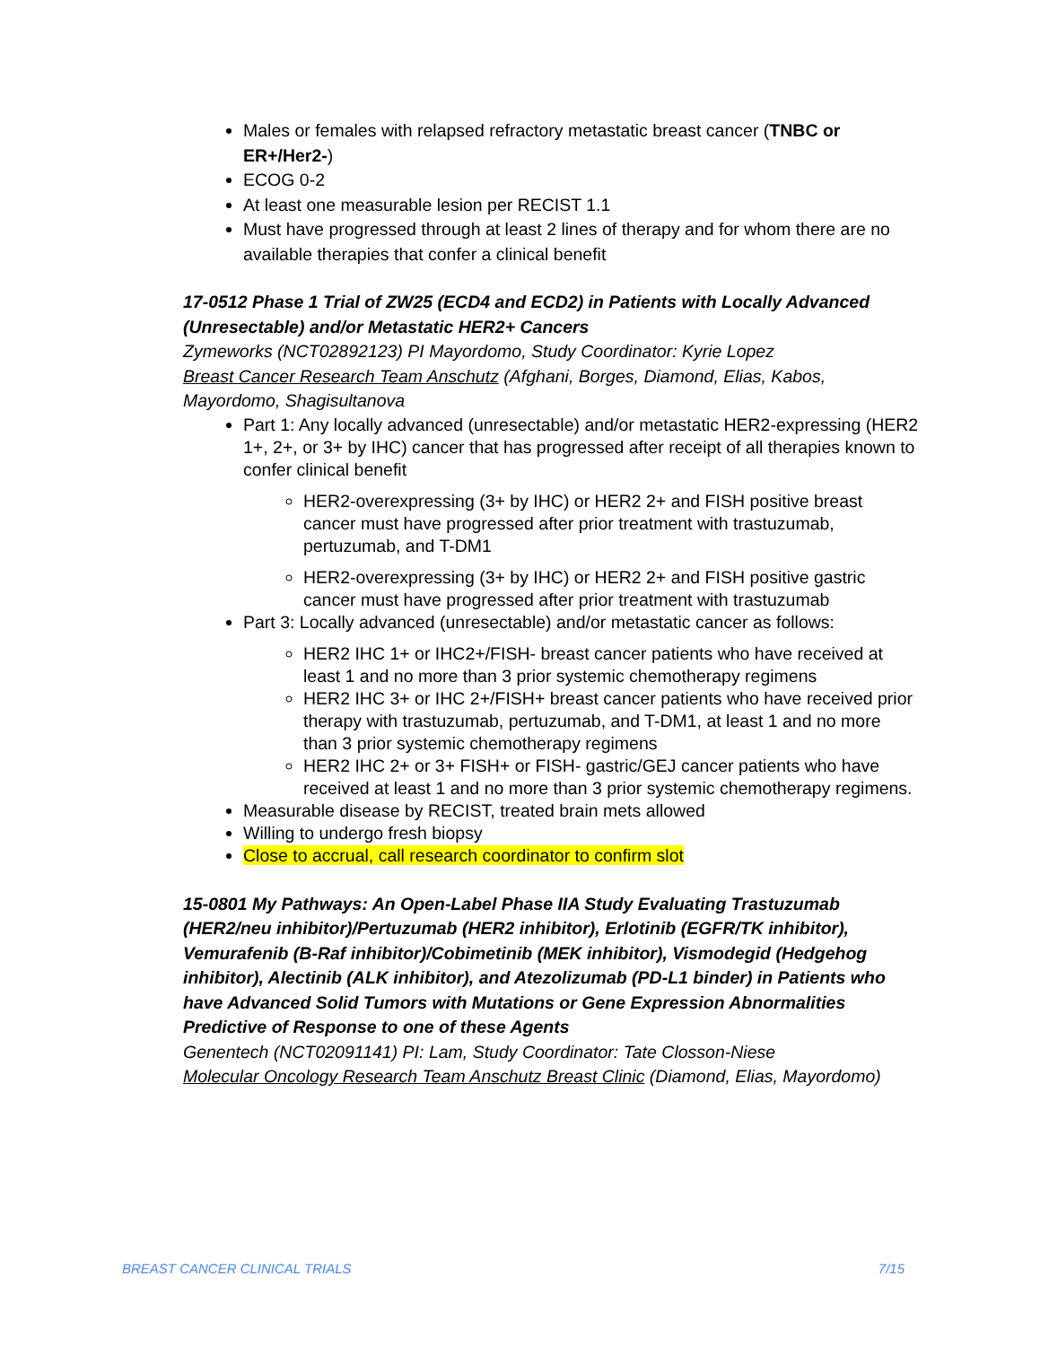Males or females with relapsed refractory metastatic breast cancer (TNBC or ER+/Her2-)
ECOG 0-2
At least one measurable lesion per RECIST 1.1
Must have progressed through at least 2 lines of therapy and for whom there are no available therapies that confer a clinical benefit
17-0512 Phase 1 Trial of ZW25 (ECD4 and ECD2) in Patients with Locally Advanced (Unresectable) and/or Metastatic HER2+ Cancers
Zymeworks (NCT02892123) PI Mayordomo, Study Coordinator: Kyrie Lopez
Breast Cancer Research Team Anschutz (Afghani, Borges, Diamond, Elias, Kabos, Mayordomo, Shagisultanova
Part 1: Any locally advanced (unresectable) and/or metastatic HER2-expressing (HER2 1+, 2+, or 3+ by IHC) cancer that has progressed after receipt of all therapies known to confer clinical benefit
HER2-overexpressing (3+ by IHC) or HER2 2+ and FISH positive breast cancer must have progressed after prior treatment with trastuzumab, pertuzumab, and T-DM1
HER2-overexpressing (3+ by IHC) or HER2 2+ and FISH positive gastric cancer must have progressed after prior treatment with trastuzumab
Part 3: Locally advanced (unresectable) and/or metastatic cancer as follows:
HER2 IHC 1+ or IHC2+/FISH- breast cancer patients who have received at least 1 and no more than 3 prior systemic chemotherapy regimens
HER2 IHC 3+ or IHC 2+/FISH+ breast cancer patients who have received prior therapy with trastuzumab, pertuzumab, and T-DM1, at least 1 and no more than 3 prior systemic chemotherapy regimens
HER2 IHC 2+ or 3+ FISH+ or FISH- gastric/GEJ cancer patients who have received at least 1 and no more than 3 prior systemic chemotherapy regimens.
Measurable disease by RECIST, treated brain mets allowed
Willing to undergo fresh biopsy
Close to accrual, call research coordinator to confirm slot
15-0801 My Pathways: An Open-Label Phase IIA Study Evaluating Trastuzumab (HER2/neu inhibitor)/Pertuzumab (HER2 inhibitor), Erlotinib (EGFR/TK inhibitor), Vemurafenib (B-Raf inhibitor)/Cobimetinib (MEK inhibitor), Vismodegid (Hedgehog inhibitor), Alectinib (ALK inhibitor), and Atezolizumab (PD-L1 binder) in Patients who have Advanced Solid Tumors with Mutations or Gene Expression Abnormalities Predictive of Response to one of these Agents
Genentech (NCT02091141) PI: Lam, Study Coordinator: Tate Closson-Niese
Molecular Oncology Research Team Anschutz Breast Clinic (Diamond, Elias, Mayordomo)
BREAST CANCER CLINICAL TRIALS 7/15